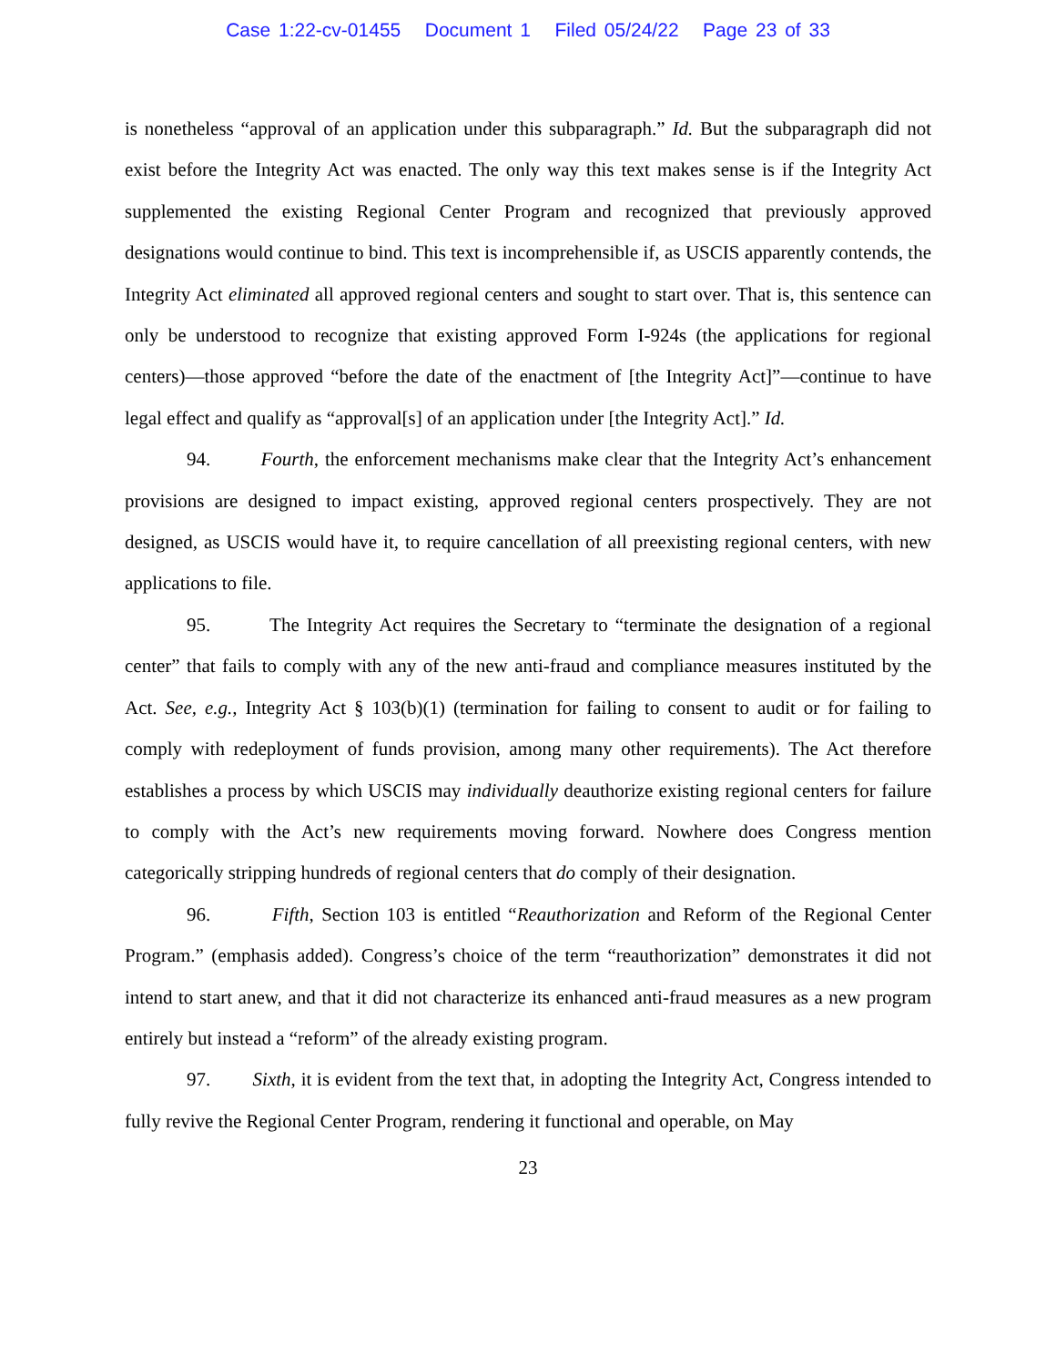Case 1:22-cv-01455 Document 1 Filed 05/24/22 Page 23 of 33
is nonetheless “approval of an application under this subparagraph.” Id. But the subparagraph did not exist before the Integrity Act was enacted. The only way this text makes sense is if the Integrity Act supplemented the existing Regional Center Program and recognized that previously approved designations would continue to bind. This text is incomprehensible if, as USCIS apparently contends, the Integrity Act eliminated all approved regional centers and sought to start over. That is, this sentence can only be understood to recognize that existing approved Form I-924s (the applications for regional centers)—those approved “before the date of the enactment of [the Integrity Act]”—continue to have legal effect and qualify as “approval[s] of an application under [the Integrity Act].” Id.
94. Fourth, the enforcement mechanisms make clear that the Integrity Act’s enhancement provisions are designed to impact existing, approved regional centers prospectively. They are not designed, as USCIS would have it, to require cancellation of all preexisting regional centers, with new applications to file.
95. The Integrity Act requires the Secretary to “terminate the designation of a regional center” that fails to comply with any of the new anti-fraud and compliance measures instituted by the Act. See, e.g., Integrity Act § 103(b)(1) (termination for failing to consent to audit or for failing to comply with redeployment of funds provision, among many other requirements). The Act therefore establishes a process by which USCIS may individually deauthorize existing regional centers for failure to comply with the Act’s new requirements moving forward. Nowhere does Congress mention categorically stripping hundreds of regional centers that do comply of their designation.
96. Fifth, Section 103 is entitled “Reauthorization and Reform of the Regional Center Program.” (emphasis added). Congress’s choice of the term “reauthorization” demonstrates it did not intend to start anew, and that it did not characterize its enhanced anti-fraud measures as a new program entirely but instead a “reform” of the already existing program.
97. Sixth, it is evident from the text that, in adopting the Integrity Act, Congress intended to fully revive the Regional Center Program, rendering it functional and operable, on May
23